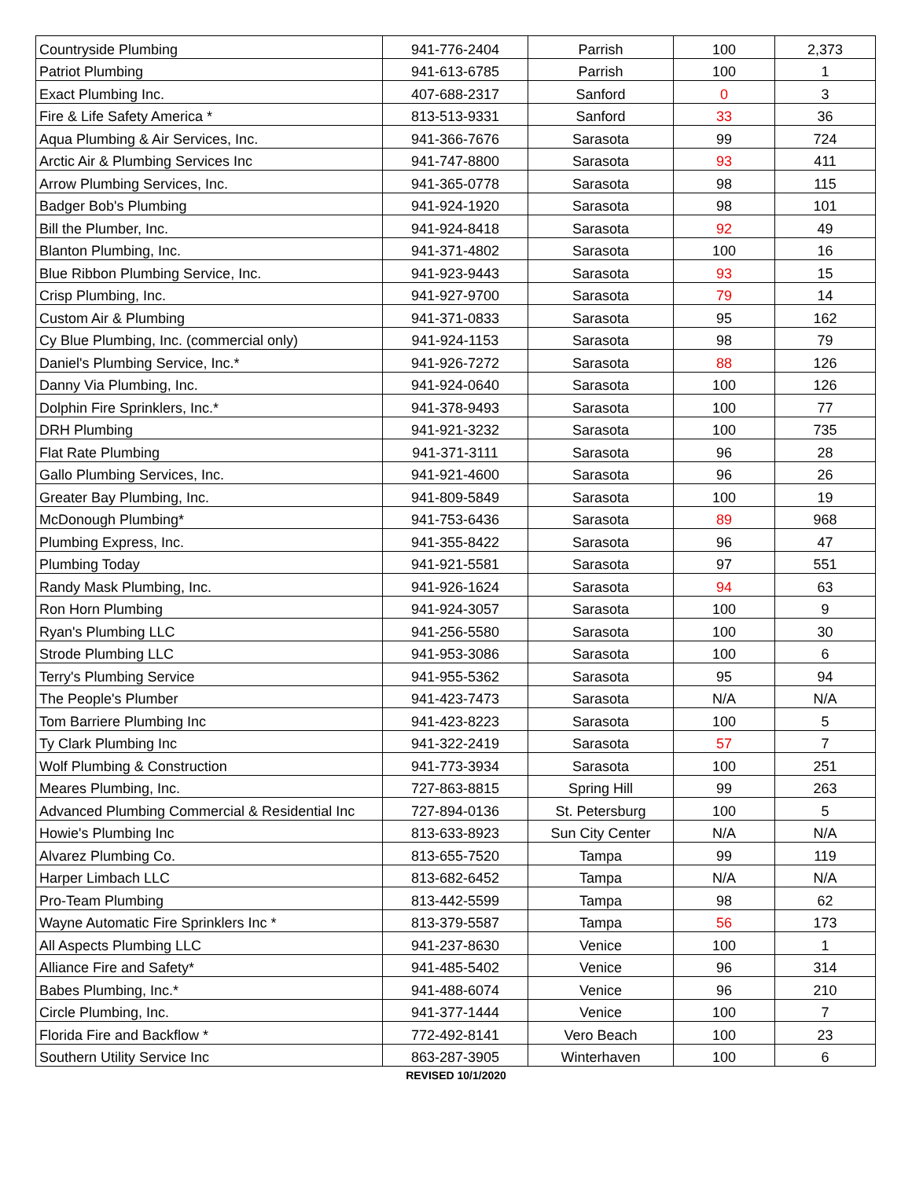| Countryside Plumbing | 941-776-2404 | Parrish | 100 | 2,373 |
| Patriot Plumbing | 941-613-6785 | Parrish | 100 | 1 |
| Exact Plumbing Inc. | 407-688-2317 | Sanford | 0 | 3 |
| Fire & Life Safety America * | 813-513-9331 | Sanford | 33 | 36 |
| Aqua Plumbing & Air Services, Inc. | 941-366-7676 | Sarasota | 99 | 724 |
| Arctic Air & Plumbing Services Inc | 941-747-8800 | Sarasota | 93 | 411 |
| Arrow Plumbing Services, Inc. | 941-365-0778 | Sarasota | 98 | 115 |
| Badger Bob's Plumbing | 941-924-1920 | Sarasota | 98 | 101 |
| Bill the Plumber, Inc. | 941-924-8418 | Sarasota | 92 | 49 |
| Blanton Plumbing, Inc. | 941-371-4802 | Sarasota | 100 | 16 |
| Blue Ribbon Plumbing Service, Inc. | 941-923-9443 | Sarasota | 93 | 15 |
| Crisp Plumbing, Inc. | 941-927-9700 | Sarasota | 79 | 14 |
| Custom Air & Plumbing | 941-371-0833 | Sarasota | 95 | 162 |
| Cy Blue Plumbing, Inc. (commercial only) | 941-924-1153 | Sarasota | 98 | 79 |
| Daniel's Plumbing Service, Inc.* | 941-926-7272 | Sarasota | 88 | 126 |
| Danny Via Plumbing, Inc. | 941-924-0640 | Sarasota | 100 | 126 |
| Dolphin Fire Sprinklers, Inc.* | 941-378-9493 | Sarasota | 100 | 77 |
| DRH Plumbing | 941-921-3232 | Sarasota | 100 | 735 |
| Flat Rate Plumbing | 941-371-3111 | Sarasota | 96 | 28 |
| Gallo Plumbing Services, Inc. | 941-921-4600 | Sarasota | 96 | 26 |
| Greater Bay Plumbing, Inc. | 941-809-5849 | Sarasota | 100 | 19 |
| McDonough Plumbing* | 941-753-6436 | Sarasota | 89 | 968 |
| Plumbing Express, Inc. | 941-355-8422 | Sarasota | 96 | 47 |
| Plumbing Today | 941-921-5581 | Sarasota | 97 | 551 |
| Randy Mask Plumbing, Inc. | 941-926-1624 | Sarasota | 94 | 63 |
| Ron Horn Plumbing | 941-924-3057 | Sarasota | 100 | 9 |
| Ryan's Plumbing LLC | 941-256-5580 | Sarasota | 100 | 30 |
| Strode Plumbing LLC | 941-953-3086 | Sarasota | 100 | 6 |
| Terry's Plumbing Service | 941-955-5362 | Sarasota | 95 | 94 |
| The People's Plumber | 941-423-7473 | Sarasota | N/A | N/A |
| Tom Barriere Plumbing Inc | 941-423-8223 | Sarasota | 100 | 5 |
| Ty Clark Plumbing Inc | 941-322-2419 | Sarasota | 57 | 7 |
| Wolf Plumbing & Construction | 941-773-3934 | Sarasota | 100 | 251 |
| Meares Plumbing, Inc. | 727-863-8815 | Spring Hill | 99 | 263 |
| Advanced Plumbing Commercial & Residential Inc | 727-894-0136 | St. Petersburg | 100 | 5 |
| Howie's Plumbing Inc | 813-633-8923 | Sun City Center | N/A | N/A |
| Alvarez Plumbing Co. | 813-655-7520 | Tampa | 99 | 119 |
| Harper Limbach LLC | 813-682-6452 | Tampa | N/A | N/A |
| Pro-Team Plumbing | 813-442-5599 | Tampa | 98 | 62 |
| Wayne Automatic Fire Sprinklers Inc * | 813-379-5587 | Tampa | 56 | 173 |
| All Aspects Plumbing LLC | 941-237-8630 | Venice | 100 | 1 |
| Alliance Fire and Safety* | 941-485-5402 | Venice | 96 | 314 |
| Babes Plumbing, Inc.* | 941-488-6074 | Venice | 96 | 210 |
| Circle Plumbing, Inc. | 941-377-1444 | Venice | 100 | 7 |
| Florida Fire and Backflow * | 772-492-8141 | Vero Beach | 100 | 23 |
| Southern Utility Service Inc | 863-287-3905 | Winterhaven | 100 | 6 |
REVISED 10/1/2020